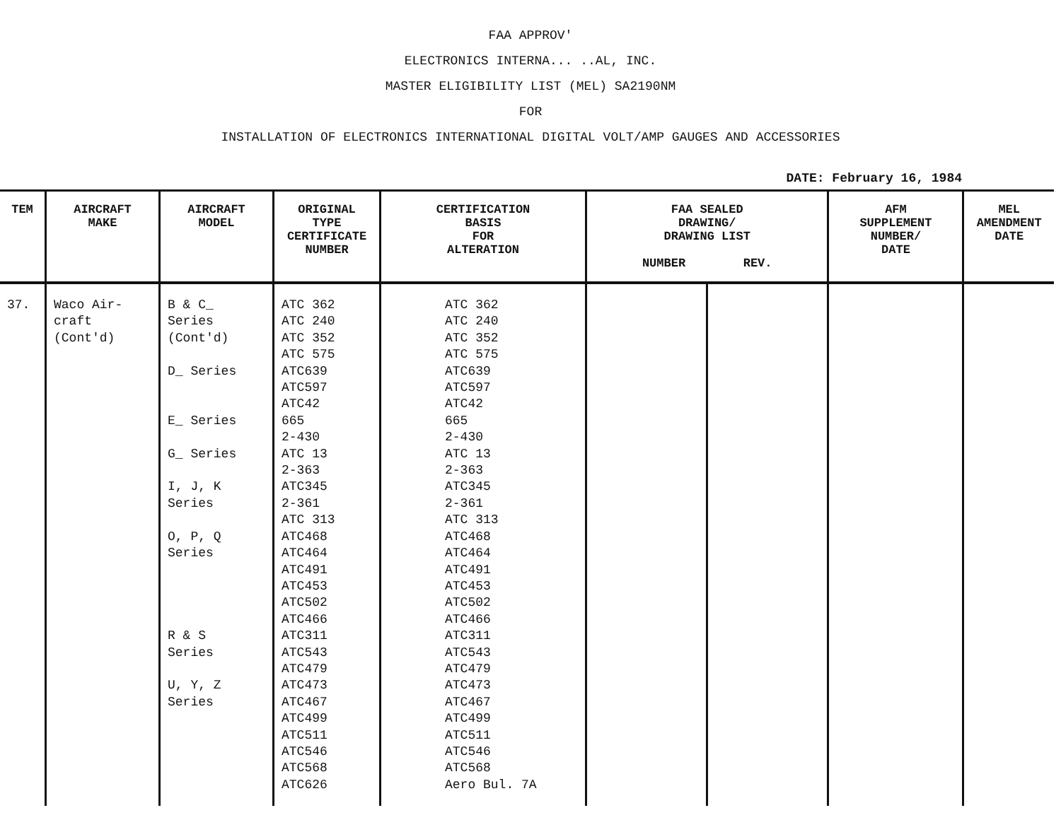FAA APPROV'
ELECTRONICS INTERNA... ..AL, INC.
MASTER ELIGIBILITY LIST (MEL) SA2190NM
FOR
INSTALLATION OF ELECTRONICS INTERNATIONAL DIGITAL VOLT/AMP GAUGES AND ACCESSORIES
DATE: February 16, 1984
| TEM | AIRCRAFT MAKE | AIRCRAFT MODEL | ORIGINAL TYPE CERTIFICATE NUMBER | CERTIFICATION BASIS FOR ALTERATION | FAA SEALED DRAWING/ DRAWING LIST NUMBER REV. | | AFM SUPPLEMENT NUMBER/ DATE | MEL AMENDMENT DATE |
| --- | --- | --- | --- | --- | --- | --- | --- | --- |
| 37. | Waco Air- craft (Cont'd) | B & C_ Series (Cont'd) D_ Series E_ Series G_ Series I, J, K Series O, P, Q Series R & S Series U, Y, Z Series | ATC 362 ATC 240 ATC 352 ATC 575 ATC639 ATC597 ATC42 665 2-430 ATC 13 2-363 ATC345 2-361 ATC 313 ATC468 ATC464 ATC491 ATC453 ATC502 ATC466 ATC311 ATC543 ATC479 ATC473 ATC467 ATC499 ATC511 ATC546 ATC568 ATC626 | ATC 362 ATC 240 ATC 352 ATC 575 ATC639 ATC597 ATC42 665 2-430 ATC 13 2-363 ATC345 2-361 ATC 313 ATC468 ATC464 ATC491 ATC453 ATC502 ATC466 ATC311 ATC543 ATC479 ATC473 ATC467 ATC499 ATC511 ATC546 ATC568 Aero Bul. 7A | | | | |